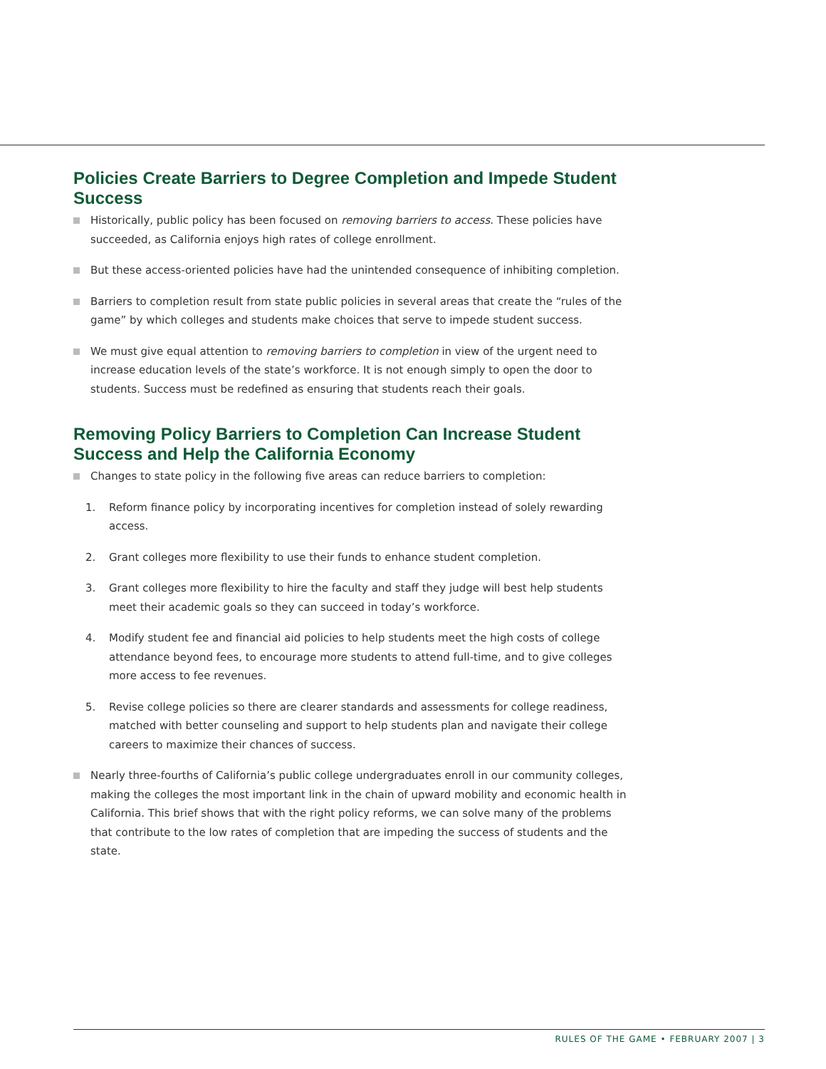Policies Create Barriers to Degree Completion and Impede Student Success
Historically, public policy has been focused on removing barriers to access. These policies have succeeded, as California enjoys high rates of college enrollment.
But these access-oriented policies have had the unintended consequence of inhibiting completion.
Barriers to completion result from state public policies in several areas that create the “rules of the game” by which colleges and students make choices that serve to impede student success.
We must give equal attention to removing barriers to completion in view of the urgent need to increase education levels of the state’s workforce. It is not enough simply to open the door to students. Success must be redefined as ensuring that students reach their goals.
Removing Policy Barriers to Completion Can Increase Student Success and Help the California Economy
Changes to state policy in the following five areas can reduce barriers to completion:
1. Reform finance policy by incorporating incentives for completion instead of solely rewarding access.
2. Grant colleges more flexibility to use their funds to enhance student completion.
3. Grant colleges more flexibility to hire the faculty and staff they judge will best help students meet their academic goals so they can succeed in today’s workforce.
4. Modify student fee and financial aid policies to help students meet the high costs of college attendance beyond fees, to encourage more students to attend full-time, and to give colleges more access to fee revenues.
5. Revise college policies so there are clearer standards and assessments for college readiness, matched with better counseling and support to help students plan and navigate their college careers to maximize their chances of success.
Nearly three-fourths of California’s public college undergraduates enroll in our community colleges, making the colleges the most important link in the chain of upward mobility and economic health in California. This brief shows that with the right policy reforms, we can solve many of the problems that contribute to the low rates of completion that are impeding the success of students and the state.
RULES OF THE GAME • FEBRUARY 2007 | 3